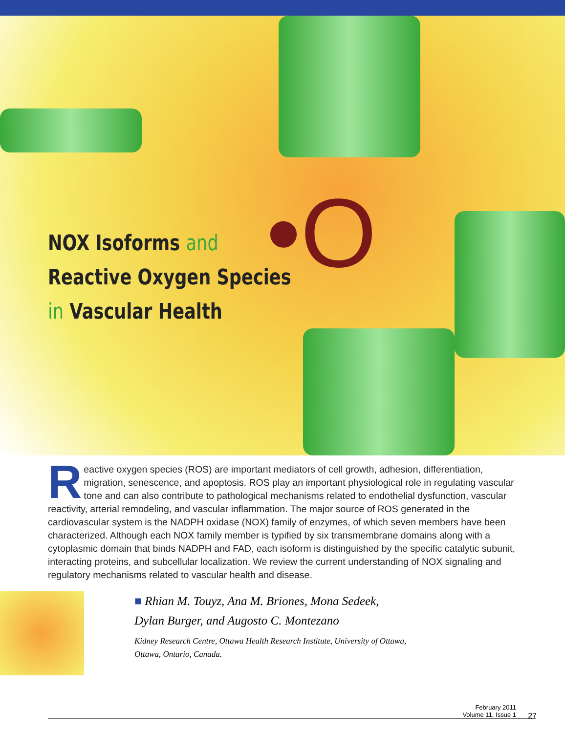•O
NOX Isoforms and
Reactive Oxygen Species
in Vascular Health
Reactive oxygen species (ROS) are important mediators of cell growth, adhesion, differentiation, migration, senescence, and apoptosis. ROS play an important physiological role in regulating vascular tone and can also contribute to pathological mechanisms related to endothelial dysfunction, vascular reactivity, arterial remodeling, and vascular inflammation. The major source of ROS generated in the cardiovascular system is the NADPH oxidase (NOX) family of enzymes, of which seven members have been characterized. Although each NOX family member is typified by six transmembrane domains along with a cytoplasmic domain that binds NADPH and FAD, each isoform is distinguished by the specific catalytic subunit, interacting proteins, and subcellular localization. We review the current understanding of NOX signaling and regulatory mechanisms related to vascular health and disease.
■ Rhian M. Touyz, Ana M. Briones, Mona Sedeek,
Dylan Burger, and Augosto C. Montezano
Kidney Research Centre, Ottawa Health Research Institute, University of Ottawa,
Ottawa, Ontario, Canada.
February 2011
Volume 11, Issue 1
27